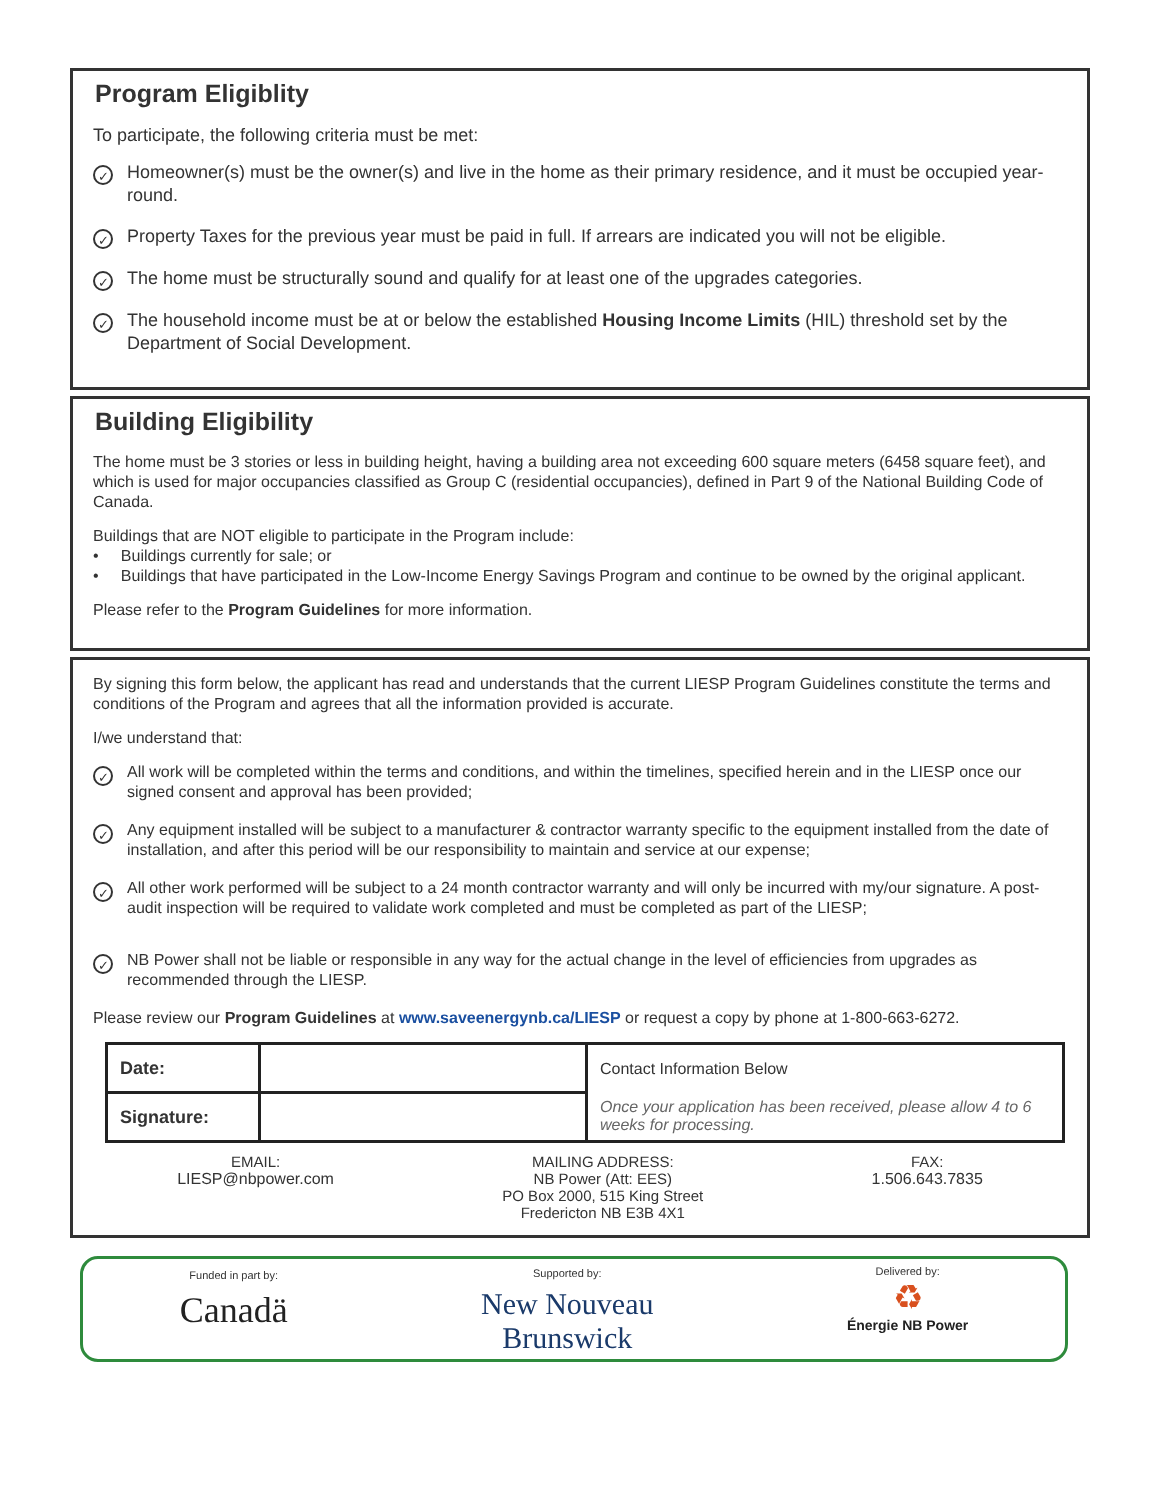Program Eligiblity
To participate, the following criteria must be met:
✓
Homeowner(s) must be the owner(s) and live in the home as their primary residence, and it must be occupied year-round.
✓
Property Taxes for the previous year must be paid in full. If arrears are indicated you will not be eligible.
✓
The home must be structurally sound and qualify for at least one of the upgrades categories.
✓
The household income must be at or below the established Housing Income Limits (HIL) threshold set by the Department of Social Development.
Building Eligibility
The home must be 3 stories or less in building height, having a building area not exceeding 600 square meters (6458 square feet), and which is used for major occupancies classified as Group C (residential occupancies), defined in Part 9 of the National Building Code of Canada.
Buildings that are NOT eligible to participate in the Program include:
• Buildings currently for sale; or
• Buildings that have participated in the Low-Income Energy Savings Program and continue to be owned by the original applicant.
Please refer to the Program Guidelines for more information.
By signing this form below, the applicant has read and understands that the current LIESP Program Guidelines constitute the terms and conditions of the Program and agrees that all the information provided is accurate.
I/we understand that:
✓
All work will be completed within the terms and conditions, and within the timelines, specified herein and in the LIESP once our signed consent and approval has been provided;
✓
Any equipment installed will be subject to a manufacturer & contractor warranty specific to the equipment installed from the date of installation, and after this period will be our responsibility to maintain and service at our expense;
✓
All other work performed will be subject to a 24 month contractor warranty and will only be incurred with my/our signature. A post-audit inspection will be required to validate work completed and must be completed as part of the LIESP;
✓
NB Power shall not be liable or responsible in any way for the actual change in the level of efficiencies from upgrades as recommended through the LIESP.
Please review our Program Guidelines at www.saveenergynb.ca/LIESP or request a copy by phone at 1-800-663-6272.
| Date: | | Contact Information Below |
| Signature: | | Once your application has been received, please allow 4 to 6 weeks for processing. |
EMAIL:
LIESP@nbpower.com
MAILING ADDRESS:
NB Power (Att: EES)
PO Box 2000, 515 King Street
Fredericton NB E3B 4X1
FAX:
1.506.643.7835
Funded in part by:
Canadä
Supported by:
New Nouveau
Brunswick
Delivered by:
♻
Énergie NB Power